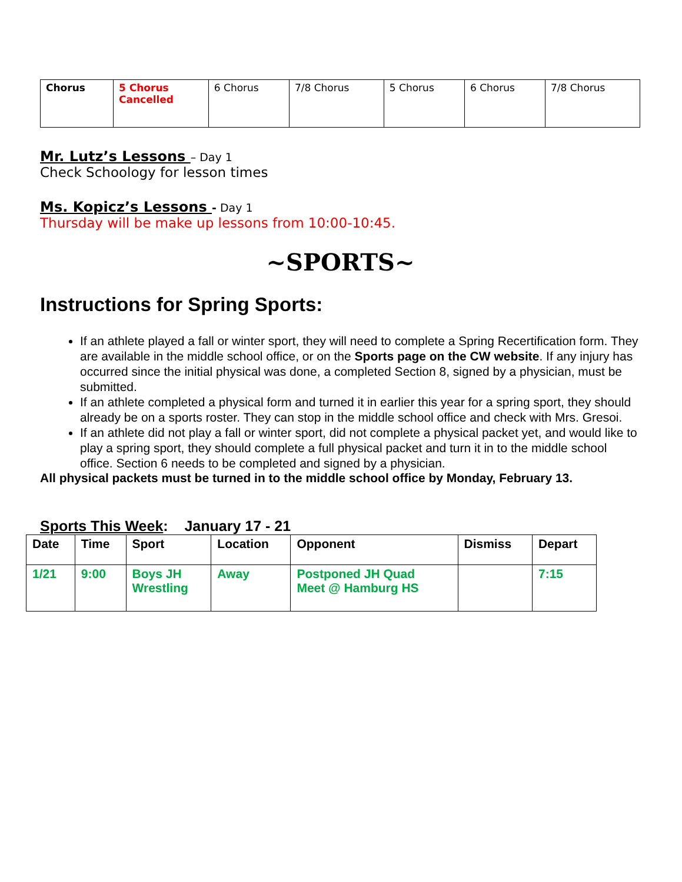| Chorus | 5 Chorus Cancelled | 6 Chorus | 7/8 Chorus | 5 Chorus | 6 Chorus | 7/8 Chorus |
Mr. Lutz’s Lessons
– Day 1
Check Schoology for lesson times
Ms. Kopicz’s Lessons
- Day 1
Thursday will be make up lessons from 10:00-10:45.
~SPORTS~
Instructions for Spring Sports:
If an athlete played a fall or winter sport, they will need to complete a Spring Recertification form. They are available in the middle school office, or on the Sports page on the CW website. If any injury has occurred since the initial physical was done, a completed Section 8, signed by a physician, must be submitted.
If an athlete completed a physical form and turned it in earlier this year for a spring sport, they should already be on a sports roster. They can stop in the middle school office and check with Mrs. Gresoi.
If an athlete did not play a fall or winter sport, did not complete a physical packet yet, and would like to play a spring sport, they should complete a full physical packet and turn it in to the middle school office. Section 6 needs to be completed and signed by a physician.
All physical packets must be turned in to the middle school office by Monday, February 13.
Sports This Week: January 17 - 21
| Date | Time | Sport | Location | Opponent | Dismiss | Depart |
| --- | --- | --- | --- | --- | --- | --- |
| 1/21 | 9:00 | Boys JH Wrestling | Away | Postponed JH Quad Meet @ Hamburg HS | | 7:15 |